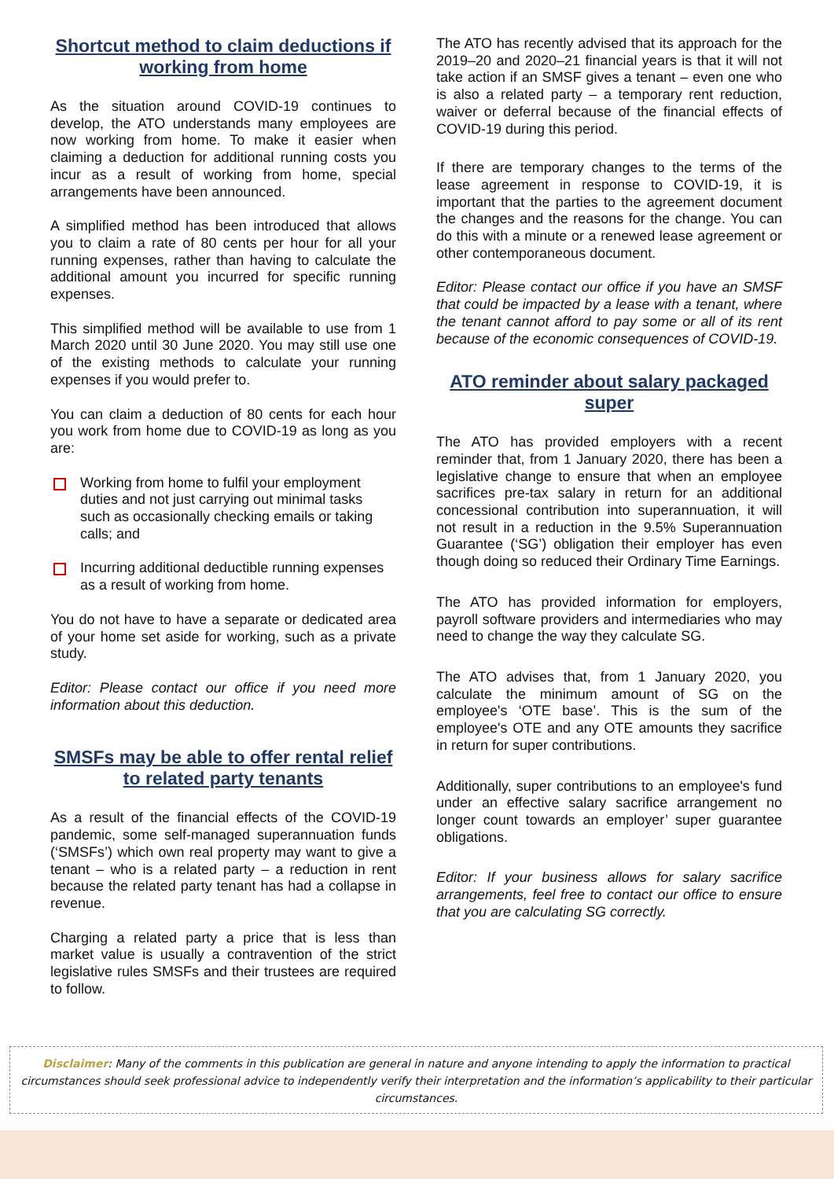Shortcut method to claim deductions if working from home
As the situation around COVID-19 continues to develop, the ATO understands many employees are now working from home. To make it easier when claiming a deduction for additional running costs you incur as a result of working from home, special arrangements have been announced.
A simplified method has been introduced that allows you to claim a rate of 80 cents per hour for all your running expenses, rather than having to calculate the additional amount you incurred for specific running expenses.
This simplified method will be available to use from 1 March 2020 until 30 June 2020. You may still use one of the existing methods to calculate your running expenses if you would prefer to.
You can claim a deduction of 80 cents for each hour you work from home due to COVID-19 as long as you are:
Working from home to fulfil your employment duties and not just carrying out minimal tasks such as occasionally checking emails or taking calls; and
Incurring additional deductible running expenses as a result of working from home.
You do not have to have a separate or dedicated area of your home set aside for working, such as a private study.
Editor: Please contact our office if you need more information about this deduction.
SMSFs may be able to offer rental relief to related party tenants
As a result of the financial effects of the COVID-19 pandemic, some self-managed superannuation funds (‘SMSFs’) which own real property may want to give a tenant – who is a related party – a reduction in rent because the related party tenant has had a collapse in revenue.
Charging a related party a price that is less than market value is usually a contravention of the strict legislative rules SMSFs and their trustees are required to follow.
The ATO has recently advised that its approach for the 2019–20 and 2020–21 financial years is that it will not take action if an SMSF gives a tenant – even one who is also a related party – a temporary rent reduction, waiver or deferral because of the financial effects of COVID-19 during this period.
If there are temporary changes to the terms of the lease agreement in response to COVID-19, it is important that the parties to the agreement document the changes and the reasons for the change. You can do this with a minute or a renewed lease agreement or other contemporaneous document.
Editor: Please contact our office if you have an SMSF that could be impacted by a lease with a tenant, where the tenant cannot afford to pay some or all of its rent because of the economic consequences of COVID-19.
ATO reminder about salary packaged super
The ATO has provided employers with a recent reminder that, from 1 January 2020, there has been a legislative change to ensure that when an employee sacrifices pre-tax salary in return for an additional concessional contribution into superannuation, it will not result in a reduction in the 9.5% Superannuation Guarantee (‘SG’) obligation their employer has even though doing so reduced their Ordinary Time Earnings.
The ATO has provided information for employers, payroll software providers and intermediaries who may need to change the way they calculate SG.
The ATO advises that, from 1 January 2020, you calculate the minimum amount of SG on the employee's ‘OTE base’. This is the sum of the employee's OTE and any OTE amounts they sacrifice in return for super contributions.
Additionally, super contributions to an employee's fund under an effective salary sacrifice arrangement no longer count towards an employer’ super guarantee obligations.
Editor: If your business allows for salary sacrifice arrangements, feel free to contact our office to ensure that you are calculating SG correctly.
Disclaimer: Many of the comments in this publication are general in nature and anyone intending to apply the information to practical circumstances should seek professional advice to independently verify their interpretation and the information’s applicability to their particular circumstances.